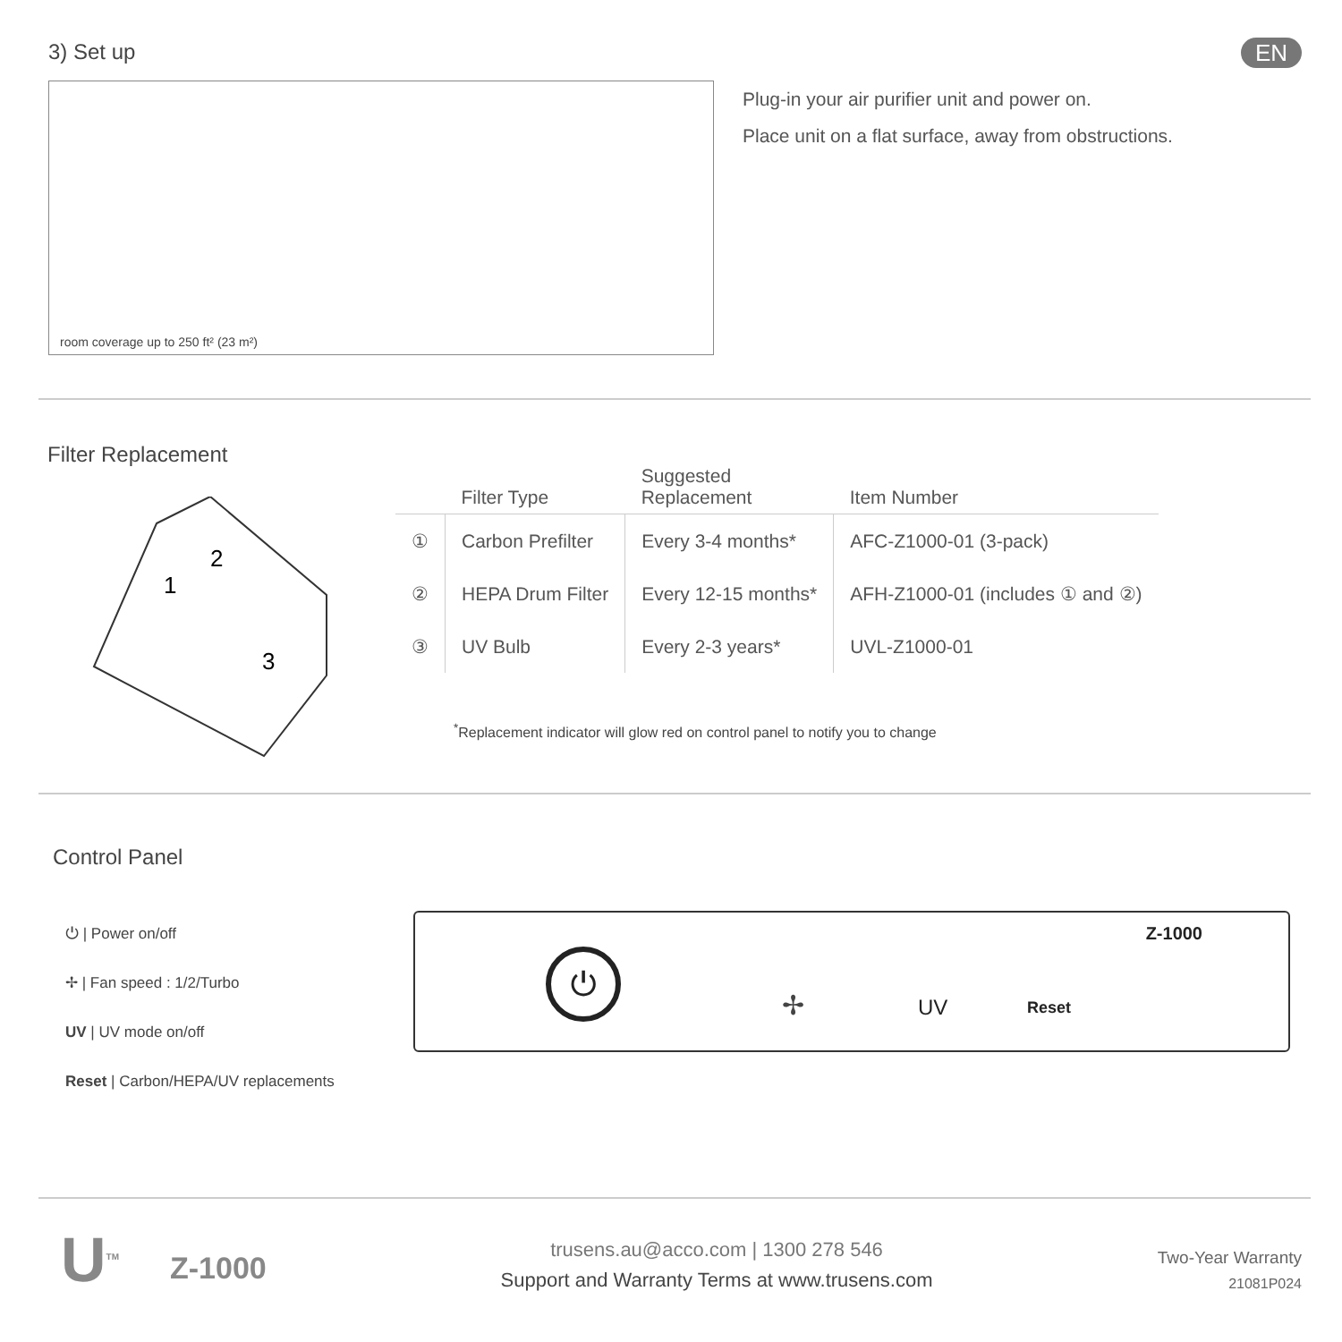EN
3) Set up
room coverage up to 250 ft² (23 m²)
Plug-in your air purifier unit and power on.
Place unit on a flat surface, away from obstructions.
Filter Replacement
2
1
3
| | Filter Type | Suggested Replacement | Item Number |
| --- | --- | --- | --- |
| ① | Carbon Prefilter | Every 3-4 months* | AFC-Z1000-01 (3-pack) |
| ② | HEPA Drum Filter | Every 12-15 months* | AFH-Z1000-01 (includes ① and ②) |
| ③ | UV Bulb | Every 2-3 years* | UVL-Z1000-01 |
<sup>*</sup> Replacement indicator will glow red on control panel to notify you to change
Control Panel
⏻ | Power on/off
✢ | Fan speed : 1/2/Turbo
UV | UV mode on/off
Reset | Carbon/HEPA/UV replacements
Z-1000
⏻
✢ UV Reset
U<sup>TM</sup> Z-1000
trusens.au@acco.com | 1300 278 546
Support and Warranty Terms at www.trusens.com
Two-Year Warranty
21081P024